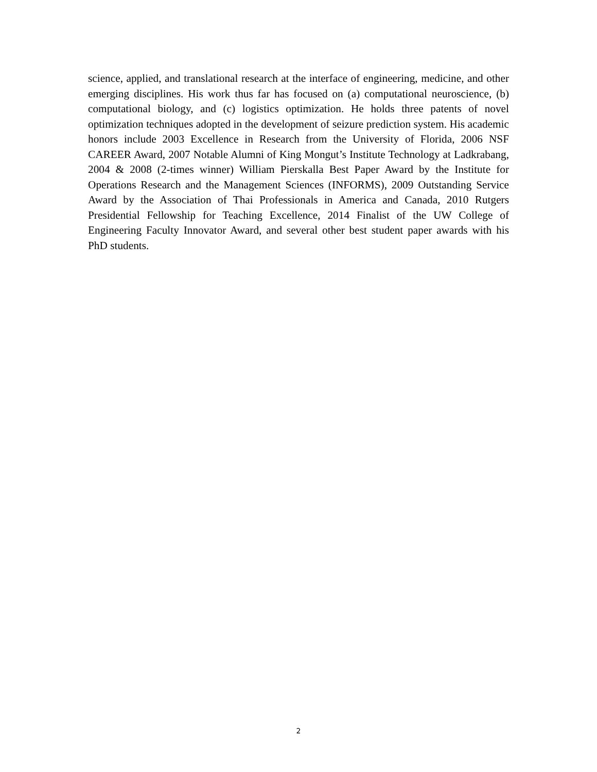science, applied, and translational research at the interface of engineering, medicine, and other emerging disciplines. His work thus far has focused on (a) computational neuroscience, (b) computational biology, and (c) logistics optimization. He holds three patents of novel optimization techniques adopted in the development of seizure prediction system. His academic honors include 2003 Excellence in Research from the University of Florida, 2006 NSF CAREER Award, 2007 Notable Alumni of King Mongut’s Institute Technology at Ladkrabang, 2004 & 2008 (2-times winner) William Pierskalla Best Paper Award by the Institute for Operations Research and the Management Sciences (INFORMS), 2009 Outstanding Service Award by the Association of Thai Professionals in America and Canada, 2010 Rutgers Presidential Fellowship for Teaching Excellence, 2014 Finalist of the UW College of Engineering Faculty Innovator Award, and several other best student paper awards with his PhD students.
2